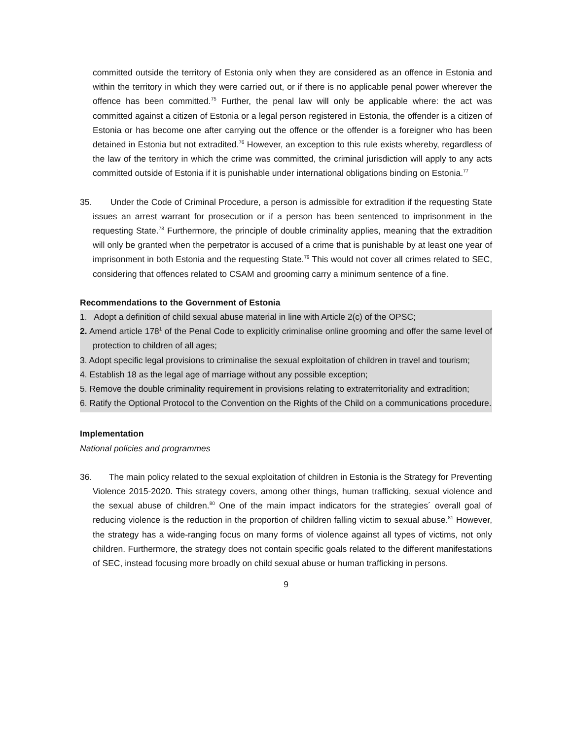committed outside the territory of Estonia only when they are considered as an offence in Estonia and within the territory in which they were carried out, or if there is no applicable penal power wherever the offence has been committed.<sup>75</sup> Further, the penal law will only be applicable where: the act was committed against a citizen of Estonia or a legal person registered in Estonia, the offender is a citizen of Estonia or has become one after carrying out the offence or the offender is a foreigner who has been detained in Estonia but not extradited.<sup>76</sup> However, an exception to this rule exists whereby, regardless of the law of the territory in which the crime was committed, the criminal jurisdiction will apply to any acts committed outside of Estonia if it is punishable under international obligations binding on Estonia.<sup>77</sup>
35. Under the Code of Criminal Procedure, a person is admissible for extradition if the requesting State issues an arrest warrant for prosecution or if a person has been sentenced to imprisonment in the requesting State.<sup>78</sup> Furthermore, the principle of double criminality applies, meaning that the extradition will only be granted when the perpetrator is accused of a crime that is punishable by at least one year of imprisonment in both Estonia and the requesting State.<sup>79</sup> This would not cover all crimes related to SEC, considering that offences related to CSAM and grooming carry a minimum sentence of a fine.
Recommendations to the Government of Estonia
1. Adopt a definition of child sexual abuse material in line with Article 2(c) of the OPSC;
2. Amend article 178<sup>1</sup> of the Penal Code to explicitly criminalise online grooming and offer the same level of protection to children of all ages;
3. Adopt specific legal provisions to criminalise the sexual exploitation of children in travel and tourism;
4. Establish 18 as the legal age of marriage without any possible exception;
5. Remove the double criminality requirement in provisions relating to extraterritoriality and extradition;
6. Ratify the Optional Protocol to the Convention on the Rights of the Child on a communications procedure.
Implementation
National policies and programmes
36. The main policy related to the sexual exploitation of children in Estonia is the Strategy for Preventing Violence 2015-2020. This strategy covers, among other things, human trafficking, sexual violence and the sexual abuse of children.<sup>80</sup> One of the main impact indicators for the strategies´ overall goal of reducing violence is the reduction in the proportion of children falling victim to sexual abuse.<sup>81</sup> However, the strategy has a wide-ranging focus on many forms of violence against all types of victims, not only children. Furthermore, the strategy does not contain specific goals related to the different manifestations of SEC, instead focusing more broadly on child sexual abuse or human trafficking in persons.
9